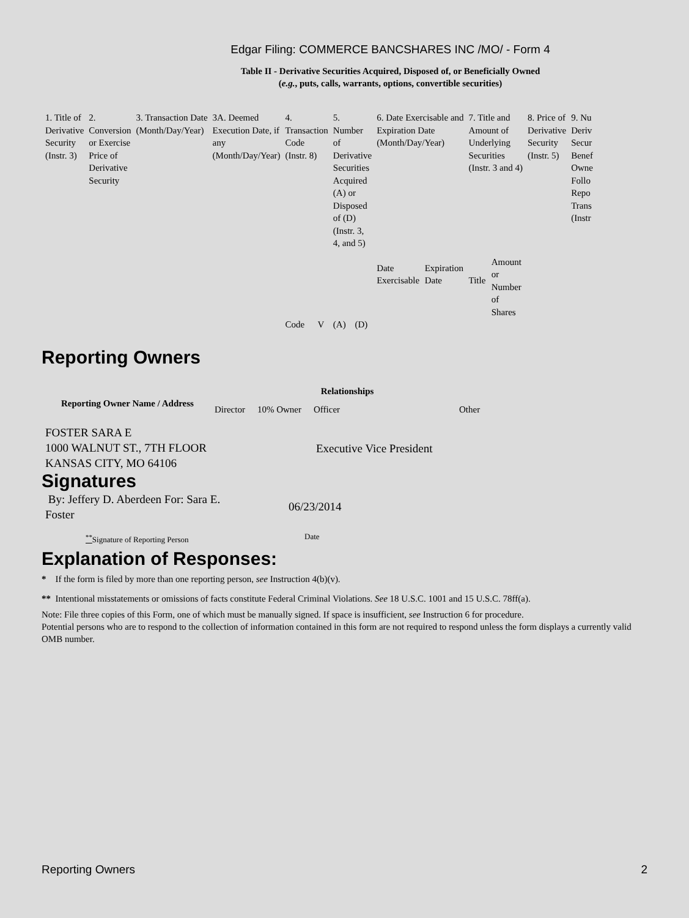Edgar Filing: COMMERCE BANCSHARES INC /MO/ - Form 4
Table II - Derivative Securities Acquired, Disposed of, or Beneficially Owned
(e.g., puts, calls, warrants, options, convertible securities)
| 1. Title of Derivative Security (Instr. 3) | 2. Conversion or Exercise Price of Derivative Security | 3. Transaction Date (Month/Day/Year) | 3A. Deemed Execution Date, if any (Month/Day/Year) | 4. Transaction Code (Instr. 8) | | 5. Number of Derivative Securities Acquired (A) or Disposed of (D) (Instr. 3, 4, and 5) | | 6. Date Exercisable and Expiration Date (Month/Day/Year) | | 7. Title and Amount of Underlying Securities (Instr. 3 and 4) | | 8. Price of Derivative Security (Instr. 5) | 9. Nu Deriv Secur Benef Owne Follo Repo Trans (Instr |
| --- | --- | --- | --- | --- | --- | --- | --- | --- | --- | --- | --- | --- | --- |
| | | | | | | | | Date Exercisable | Expiration Date | Title | Amount or Number of Shares | | |
| | | | | Code | V | (A) | (D) | | | | | | |
Reporting Owners
| Reporting Owner Name / Address | Relationships | | | |
| --- | --- | --- | --- | --- |
| | Director | 10% Owner | Officer | Other |
| FOSTER SARA E 1000 WALNUT ST., 7TH FLOOR KANSAS CITY, MO 64106 | | | Executive Vice President | |
Signatures
| By: Jeffery D. Aberdeen For: Sara E. Foster | 06/23/2014 |
| <sup>**</sup> Signature of Reporting Person | Date |
Explanation of Responses:
* If the form is filed by more than one reporting person, see Instruction 4(b)(v).
** Intentional misstatements or omissions of facts constitute Federal Criminal Violations. See 18 U.S.C. 1001 and 15 U.S.C. 78ff(a).
Note: File three copies of this Form, one of which must be manually signed. If space is insufficient, see Instruction 6 for procedure.
Potential persons who are to respond to the collection of information contained in this form are not required to respond unless the form displays a currently valid OMB number.
Reporting Owners 2